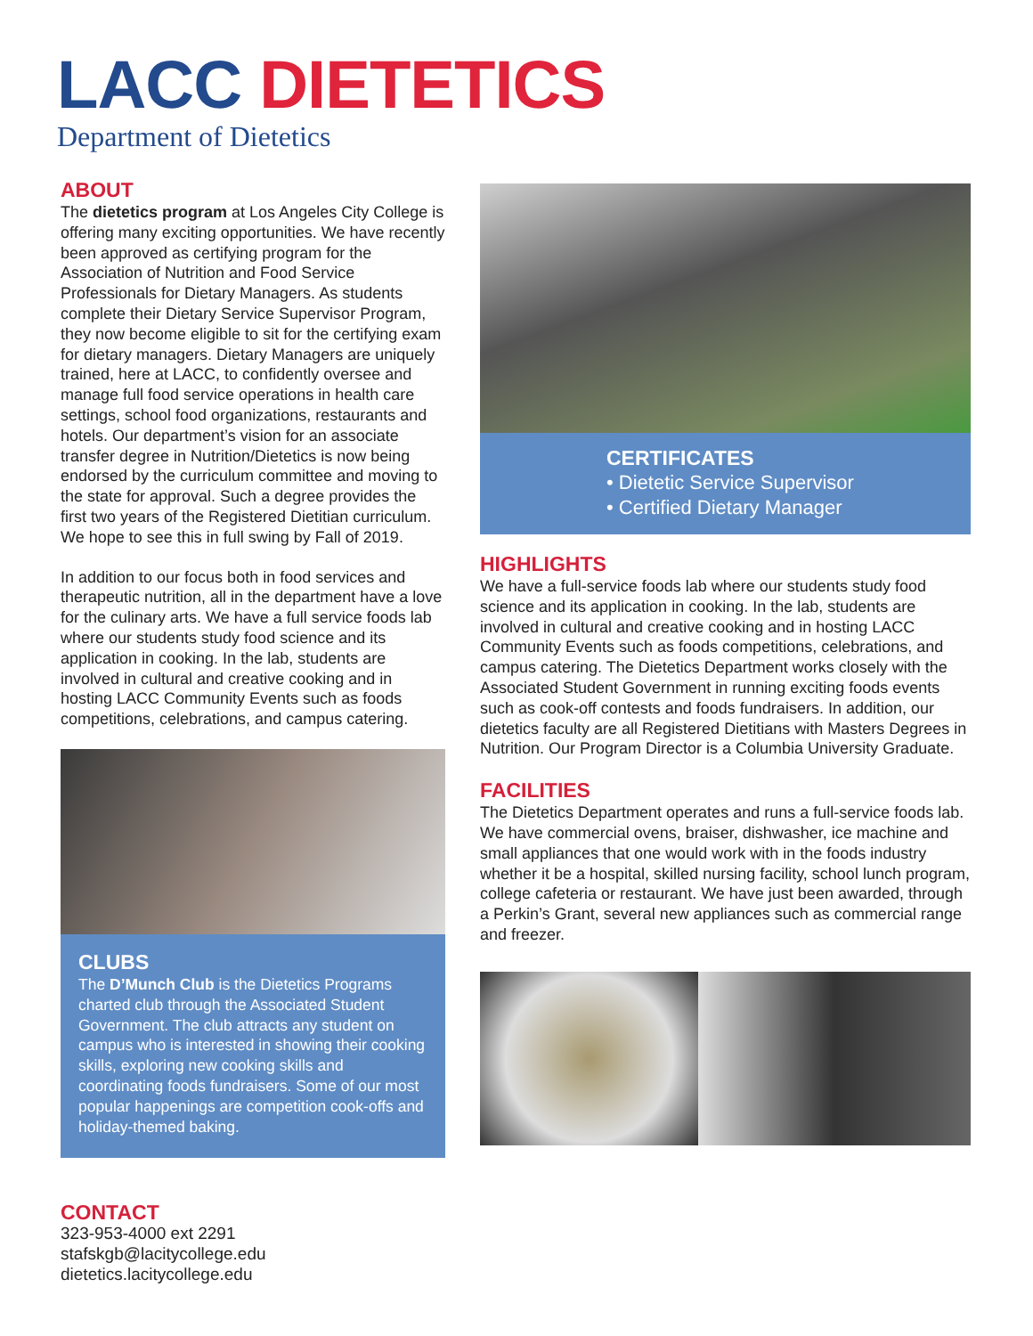LACC DIETETICS
Department of Dietetics
ABOUT
The dietetics program at Los Angeles City College is offering many exciting opportunities. We have recently been approved as certifying program for the Association of Nutrition and Food Service Professionals for Dietary Managers. As students complete their Dietary Service Supervisor Program, they now become eligible to sit for the certifying exam for dietary managers. Dietary Managers are uniquely trained, here at LACC, to confidently oversee and manage full food service operations in health care settings, school food organizations, restaurants and hotels. Our department’s vision for an associate transfer degree in Nutrition/Dietetics is now being endorsed by the curriculum committee and moving to the state for approval. Such a degree provides the first two years of the Registered Dietitian curriculum. We hope to see this in full swing by Fall of 2019.
In addition to our focus both in food services and therapeutic nutrition, all in the department have a love for the culinary arts. We have a full service foods lab where our students study food science and its application in cooking. In the lab, students are involved in cultural and creative cooking and in hosting LACC Community Events such as foods competitions, celebrations, and campus catering.
CLUBS
The D’Munch Club is the Dietetics Programs charted club through the Associated Student Government. The club attracts any student on campus who is interested in showing their cooking skills, exploring new cooking skills and coordinating foods fundraisers. Some of our most popular happenings are competition cook-offs and holiday-themed baking.
CONTACT
323-953-4000 ext 2291
stafskgb@lacitycollege.edu
dietetics.lacitycollege.edu
CERTIFICATES
• Dietetic Service Supervisor
• Certified Dietary Manager
HIGHLIGHTS
We have a full-service foods lab where our students study food science and its application in cooking. In the lab, students are involved in cultural and creative cooking and in hosting LACC Community Events such as foods competitions, celebrations, and campus catering. The Dietetics Department works closely with the Associated Student Government in running exciting foods events such as cook-off contests and foods fundraisers. In addition, our dietetics faculty are all Registered Dietitians with Masters Degrees in Nutrition. Our Program Director is a Columbia University Graduate.
FACILITIES
The Dietetics Department operates and runs a full-service foods lab. We have commercial ovens, braiser, dishwasher, ice machine and small appliances that one would work with in the foods industry whether it be a hospital, skilled nursing facility, school lunch program, college cafeteria or restaurant. We have just been awarded, through a Perkin’s Grant, several new appliances such as commercial range and freezer.